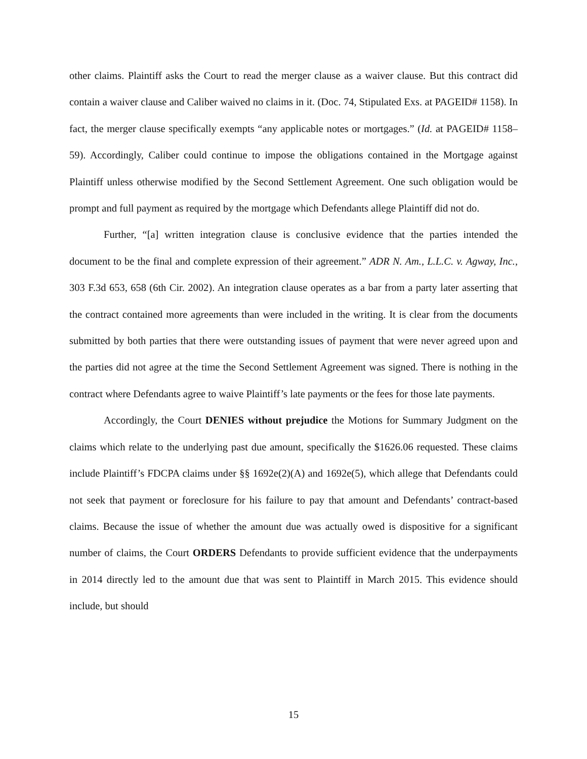other claims. Plaintiff asks the Court to read the merger clause as a waiver clause. But this contract did contain a waiver clause and Caliber waived no claims in it. (Doc. 74, Stipulated Exs. at PAGEID# 1158). In fact, the merger clause specifically exempts “any applicable notes or mortgages.” (Id. at PAGEID# 1158–59). Accordingly, Caliber could continue to impose the obligations contained in the Mortgage against Plaintiff unless otherwise modified by the Second Settlement Agreement. One such obligation would be prompt and full payment as required by the mortgage which Defendants allege Plaintiff did not do.
Further, “[a] written integration clause is conclusive evidence that the parties intended the document to be the final and complete expression of their agreement.” ADR N. Am., L.L.C. v. Agway, Inc., 303 F.3d 653, 658 (6th Cir. 2002). An integration clause operates as a bar from a party later asserting that the contract contained more agreements than were included in the writing. It is clear from the documents submitted by both parties that there were outstanding issues of payment that were never agreed upon and the parties did not agree at the time the Second Settlement Agreement was signed. There is nothing in the contract where Defendants agree to waive Plaintiff’s late payments or the fees for those late payments.
Accordingly, the Court DENIES without prejudice the Motions for Summary Judgment on the claims which relate to the underlying past due amount, specifically the $1626.06 requested. These claims include Plaintiff’s FDCPA claims under §§ 1692e(2)(A) and 1692e(5), which allege that Defendants could not seek that payment or foreclosure for his failure to pay that amount and Defendants’ contract-based claims. Because the issue of whether the amount due was actually owed is dispositive for a significant number of claims, the Court ORDERS Defendants to provide sufficient evidence that the underpayments in 2014 directly led to the amount due that was sent to Plaintiff in March 2015. This evidence should include, but should
15